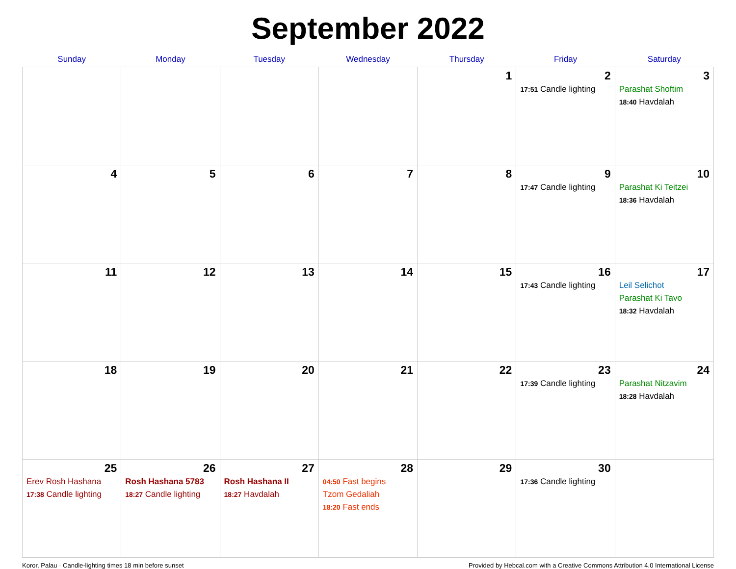September 2022
| Sunday | Monday | Tuesday | Wednesday | Thursday | Friday | Saturday |
| --- | --- | --- | --- | --- | --- | --- |
| | | | | 1 | 2 17:51 Candle lighting | 3 Parashat Shoftim 18:40 Havdalah |
| 4 | 5 | 6 | 7 | 8 | 9 17:47 Candle lighting | 10 Parashat Ki Teitzei 18:36 Havdalah |
| 11 | 12 | 13 | 14 | 15 | 16 17:43 Candle lighting | 17 Leil Selichot Parashat Ki Tavo 18:32 Havdalah |
| 18 | 19 | 20 | 21 | 22 | 23 17:39 Candle lighting | 24 Parashat Nitzavim 18:28 Havdalah |
| 25 Erev Rosh Hashana 17:38 Candle lighting | 26 Rosh Hashana 5783 18:27 Candle lighting | 27 Rosh Hashana II 18:27 Havdalah | 28 04:50 Fast begins Tzom Gedaliah 18:20 Fast ends | 29 | 30 17:36 Candle lighting | |
Koror, Palau · Candle-lighting times 18 min before sunset Provided by Hebcal.com with a Creative Commons Attribution 4.0 International License